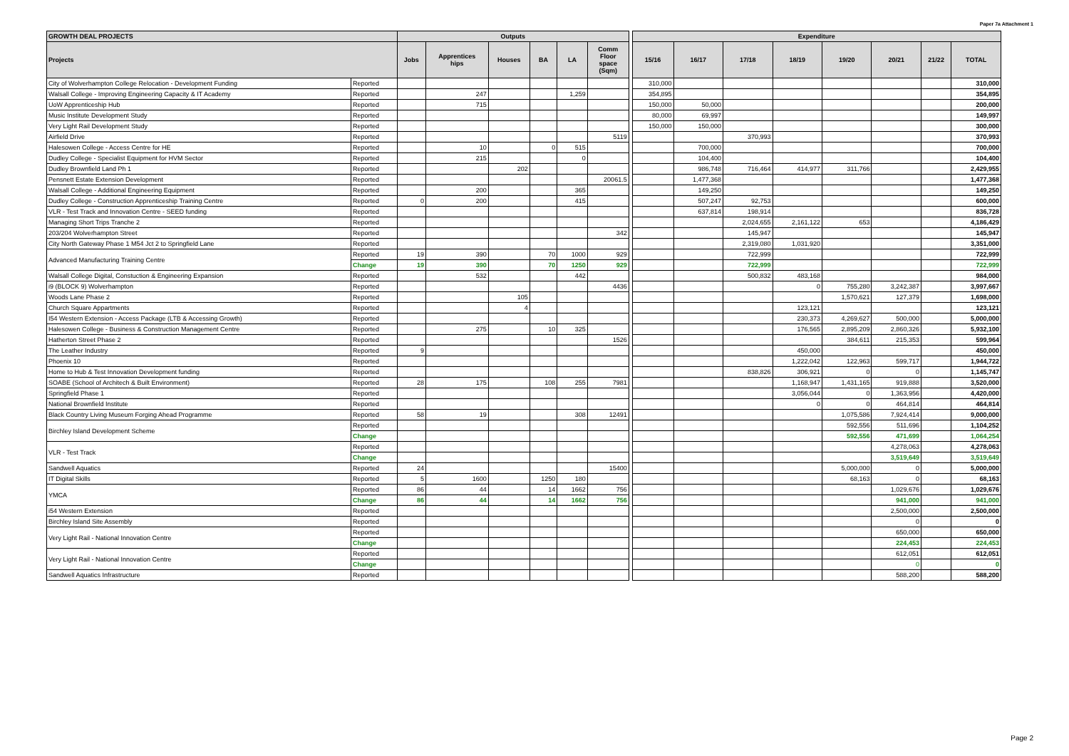Paper 7a Attachment 1
| GROWTH DEAL PROJECTS | | Outputs | | | | | | | Expenditure | | | | | | | |
| Projects | | Jobs | Apprentices hips | Houses | BA | LA | Comm Floor space (Sqm) | | 15/16 | 16/17 | 17/18 | 18/19 | 19/20 | 20/21 | 21/22 | TOTAL |
| City of Wolverhampton College Relocation - Development Funding | Reported | | | | | | | | 310,000 | | | | | | | 310,000 |
| Walsall College - Improving Engineering Capacity & IT Academy | Reported | | 247 | | | 1,259 | | | 354,895 | | | | | | | 354,895 |
| UoW Apprenticeship Hub | Reported | | 715 | | | | | | 150,000 | 50,000 | | | | | | 200,000 |
| Music Institute Development Study | Reported | | | | | | | | 80,000 | 69,997 | | | | | | 149,997 |
| Very Light Rail Development Study | Reported | | | | | | | | 150,000 | 150,000 | | | | | | 300,000 |
| Airfield Drive | Reported | | | | | | 5119 | | | | 370,993 | | | | | 370,993 |
| Halesowen College - Access Centre for HE | Reported | | 10 | | 0 | 515 | | | | 700,000 | | | | | | 700,000 |
| Dudley College - Specialist Equipment for HVM Sector | Reported | | 215 | | | 0 | | | | 104,400 | | | | | | 104,400 |
| Dudley Brownfield Land Ph 1 | Reported | | | 202 | | | | | | 986,748 | 716,464 | 414,977 | 311,766 | | | 2,429,955 |
| Pensnett Estate Extension Development | Reported | | | | | | 20061.5 | | | 1,477,368 | | | | | | 1,477,368 |
| Walsall College - Additional Engineering Equipment | Reported | | 200 | | | 365 | | | | 149,250 | | | | | | 149,250 |
| Dudley College - Construction Apprenticeship Training Centre | Reported | 0 | 200 | | | 415 | | | | 507,247 | 92,753 | | | | | 600,000 |
| VLR - Test Track and Innovation Centre - SEED funding | Reported | | | | | | | | | 637,814 | 198,914 | | | | | 836,728 |
| Managing Short Trips Tranche 2 | Reported | | | | | | | | | | 2,024,655 | 2,161,122 | 653 | | | 4,186,429 |
| 203/204 Wolverhampton Street | Reported | | | | | | 342 | | | | 145,947 | | | | | 145,947 |
| City North Gateway Phase 1 M54 Jct 2 to Springfield Lane | Reported | | | | | | | | | | 2,319,080 | 1,031,920 | | | | 3,351,000 |
| Advanced Manufacturing Training Centre | Reported | 19 | 390 | | 70 | 1000 | 929 | | | | 722,999 | | | | | 722,999 |
| | Change | 19 | 390 | | 70 | 1250 | 929 | | | | 722,999 | | | | | 722,999 |
| Walsall College Digital, Constuction & Engineering Expansion | Reported | | 532 | | | 442 | | | | | 500,832 | 483,168 | | | | 984,000 |
| i9 (BLOCK 9) Wolverhampton | Reported | | | | | | 4436 | | | | | 0 | 755,280 | 3,242,387 | | 3,997,667 |
| Woods Lane Phase 2 | Reported | | | 105 | | | | | | | | | 1,570,621 | 127,379 | | 1,698,000 |
| Church Square Appartments | Reported | | | 4 | | | | | | | | 123,121 | | | | 123,121 |
| I54 Western Extension - Access Package (LTB & Accessing Growth) | Reported | | | | | | | | | | | 230,373 | 4,269,627 | 500,000 | | 5,000,000 |
| Halesowen College - Business & Construction Management Centre | Reported | | 275 | | 10 | 325 | | | | | | 176,565 | 2,895,209 | 2,860,326 | | 5,932,100 |
| Hatherton Street Phase 2 | Reported | | | | | | 1526 | | | | | | 384,611 | 215,353 | | 599,964 |
| The Leather Industry | Reported | 9 | | | | | | | | | | 450,000 | | | | 450,000 |
| Phoenix 10 | Reported | | | | | | | | | | | 1,222,042 | 122,963 | 599,717 | | 1,944,722 |
| Home to Hub & Test Innovation Development funding | Reported | | | | | | | | | | 838,826 | 306,921 | 0 | 0 | | 1,145,747 |
| SOABE (School of Architech & Built Environment) | Reported | 28 | 175 | | 108 | 255 | 7981 | | | | | 1,168,947 | 1,431,165 | 919,888 | | 3,520,000 |
| Springfield Phase 1 | Reported | | | | | | | | | | | 3,056,044 | 0 | 1,363,956 | | 4,420,000 |
| National Brownfield Institute | Reported | | | | | | | | | | | 0 | 0 | 464,814 | | 464,814 |
| Black Country Living Museum Forging Ahead Programme | Reported | 58 | 19 | | | 308 | 12491 | | | | | | 1,075,586 | 7,924,414 | | 9,000,000 |
| Birchley Island Development Scheme | Reported | | | | | | | | | | | | 592,556 | 511,696 | | 1,104,252 |
| | Change | | | | | | | | | | | | 592,556 | 471,699 | | 1,064,254 |
| VLR - Test Track | Reported | | | | | | | | | | | | | 4,278,063 | | 4,278,063 |
| | Change | | | | | | | | | | | | | 3,519,649 | | 3,519,649 |
| Sandwell Aquatics | Reported | 24 | | | | | 15400 | | | | | | 5,000,000 | 0 | | 5,000,000 |
| IT Digital Skills | Reported | 5 | 1600 | | 1250 | 180 | | | | | | | 68,163 | 0 | | 68,163 |
| YMCA | Reported | 86 | 44 | | 14 | 1662 | 756 | | | | | | | 1,029,676 | | 1,029,676 |
| | Change | 86 | 44 | | 14 | 1662 | 756 | | | | | | | 941,000 | | 941,000 |
| i54 Western Extension | Reported | | | | | | | | | | | | | 2,500,000 | | 2,500,000 |
| Birchley Island Site Assembly | Reported | | | | | | | | | | | | | 0 | | 0 |
| Very Light Rail - National Innovation Centre | Reported | | | | | | | | | | | | | 650,000 | | 650,000 |
| | Change | | | | | | | | | | | | | 224,453 | | 224,453 |
| Very Light Rail - National Innovation Centre | Reported | | | | | | | | | | | | | 612,051 | | 612,051 |
| | Change | | | | | | | | | | | | | 0 | | 0 |
| Sandwell Aquatics Infrastructure | Reported | | | | | | | | | | | | | 588,200 | | 588,200 |
Page 2